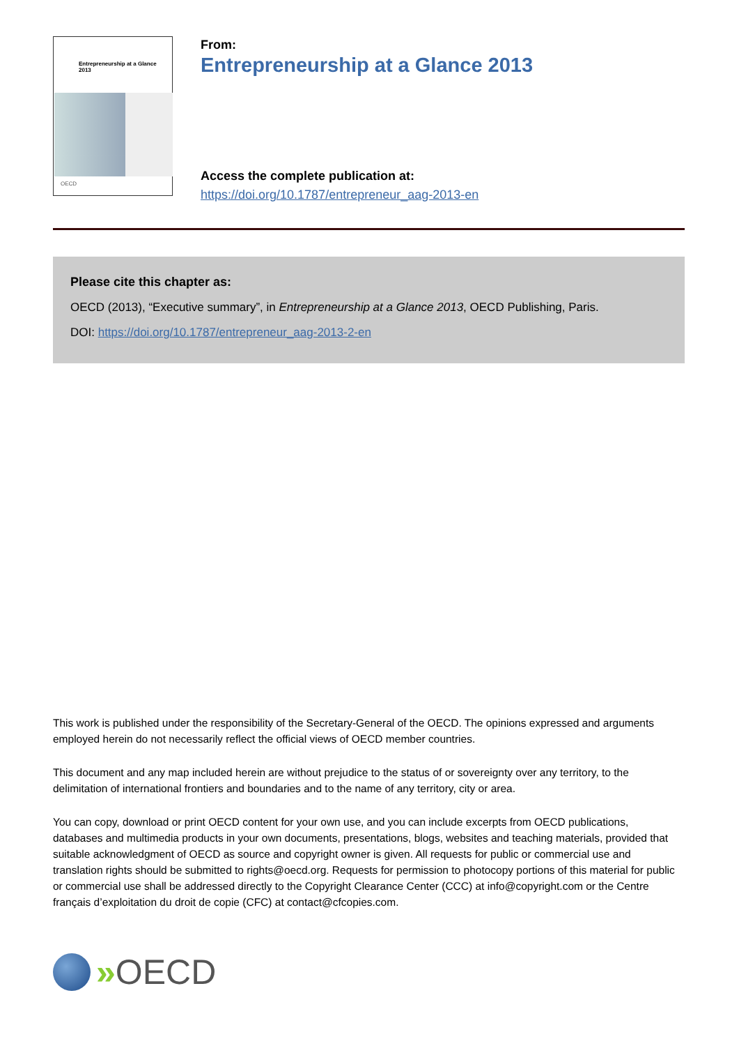Entrepreneurship at a Glance
2013
OECD
From:
Entrepreneurship at a Glance 2013
Access the complete publication at:
https://doi.org/10.1787/entrepreneur_aag-2013-en
Please cite this chapter as:
OECD (2013), “Executive summary”, in Entrepreneurship at a Glance 2013, OECD Publishing, Paris.
DOI: https://doi.org/10.1787/entrepreneur_aag-2013-2-en
This work is published under the responsibility of the Secretary-General of the OECD. The opinions expressed and arguments employed herein do not necessarily reflect the official views of OECD member countries.
This document and any map included herein are without prejudice to the status of or sovereignty over any territory, to the delimitation of international frontiers and boundaries and to the name of any territory, city or area.
You can copy, download or print OECD content for your own use, and you can include excerpts from OECD publications, databases and multimedia products in your own documents, presentations, blogs, websites and teaching materials, provided that suitable acknowledgment of OECD as source and copyright owner is given. All requests for public or commercial use and translation rights should be submitted to rights@oecd.org. Requests for permission to photocopy portions of this material for public or commercial use shall be addressed directly to the Copyright Clearance Center (CCC) at info@copyright.com or the Centre français d’exploitation du droit de copie (CFC) at contact@cfcopies.com.
» OECD